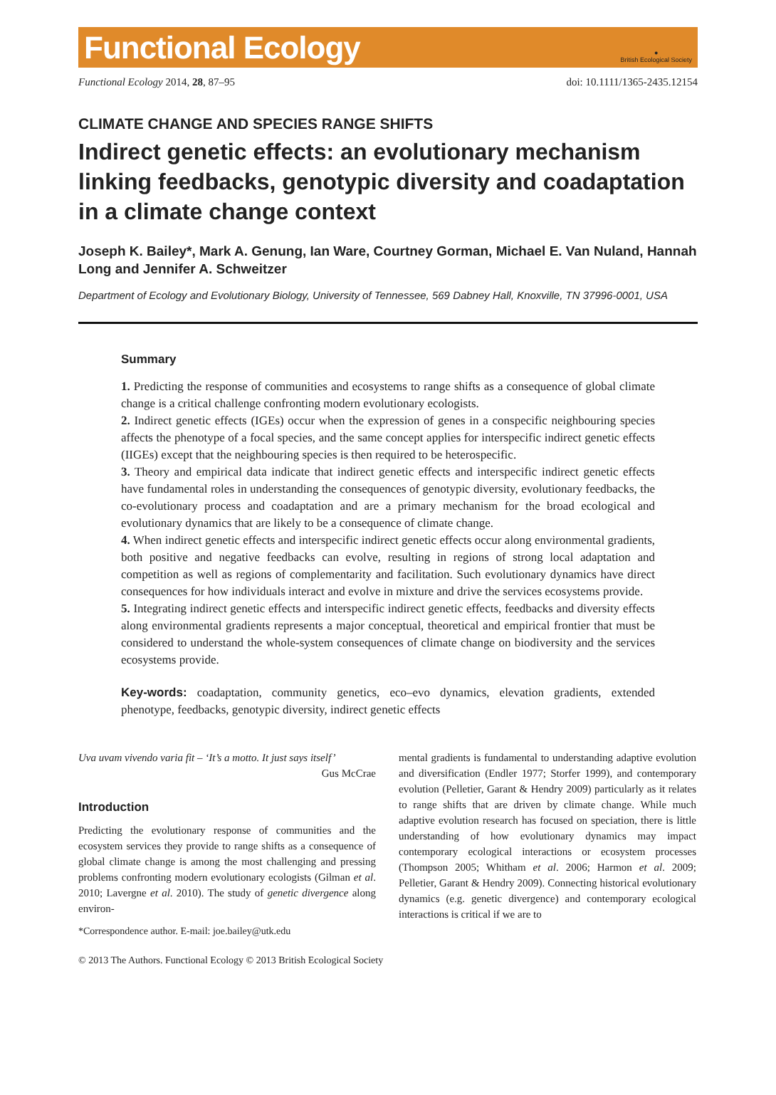Functional Ecology
●
British Ecological Society
Functional Ecology 2014, 28, 87–95 doi: 10.1111/1365-2435.12154
CLIMATE CHANGE AND SPECIES RANGE SHIFTS
Indirect genetic effects: an evolutionary mechanism linking feedbacks, genotypic diversity and coadaptation in a climate change context
Joseph K. Bailey*, Mark A. Genung, Ian Ware, Courtney Gorman, Michael E. Van Nuland, Hannah Long and Jennifer A. Schweitzer
Department of Ecology and Evolutionary Biology, University of Tennessee, 569 Dabney Hall, Knoxville, TN 37996-0001, USA
Summary
1. Predicting the response of communities and ecosystems to range shifts as a consequence of global climate change is a critical challenge confronting modern evolutionary ecologists.
2. Indirect genetic effects (IGEs) occur when the expression of genes in a conspecific neighbouring species affects the phenotype of a focal species, and the same concept applies for interspecific indirect genetic effects (IIGEs) except that the neighbouring species is then required to be heterospecific.
3. Theory and empirical data indicate that indirect genetic effects and interspecific indirect genetic effects have fundamental roles in understanding the consequences of genotypic diversity, evolutionary feedbacks, the co-evolutionary process and coadaptation and are a primary mechanism for the broad ecological and evolutionary dynamics that are likely to be a consequence of climate change.
4. When indirect genetic effects and interspecific indirect genetic effects occur along environmental gradients, both positive and negative feedbacks can evolve, resulting in regions of strong local adaptation and competition as well as regions of complementarity and facilitation. Such evolutionary dynamics have direct consequences for how individuals interact and evolve in mixture and drive the services ecosystems provide.
5. Integrating indirect genetic effects and interspecific indirect genetic effects, feedbacks and diversity effects along environmental gradients represents a major conceptual, theoretical and empirical frontier that must be considered to understand the whole-system consequences of climate change on biodiversity and the services ecosystems provide.
Key-words: coadaptation, community genetics, eco–evo dynamics, elevation gradients, extended phenotype, feedbacks, genotypic diversity, indirect genetic effects
Uva uvam vivendo varia fit – ‘It’s a motto. It just says itself’
Gus McCrae
Introduction
Predicting the evolutionary response of communities and the ecosystem services they provide to range shifts as a consequence of global climate change is among the most challenging and pressing problems confronting modern evolutionary ecologists (Gilman et al. 2010; Lavergne et al. 2010). The study of genetic divergence along environ-
*Correspondence author. E-mail: joe.bailey@utk.edu
mental gradients is fundamental to understanding adaptive evolution and diversification (Endler 1977; Storfer 1999), and contemporary evolution (Pelletier, Garant & Hendry 2009) particularly as it relates to range shifts that are driven by climate change. While much adaptive evolution research has focused on speciation, there is little understanding of how evolutionary dynamics may impact contemporary ecological interactions or ecosystem processes (Thompson 2005; Whitham et al. 2006; Harmon et al. 2009; Pelletier, Garant & Hendry 2009). Connecting historical evolutionary dynamics (e.g. genetic divergence) and contemporary ecological interactions is critical if we are to
© 2013 The Authors. Functional Ecology © 2013 British Ecological Society